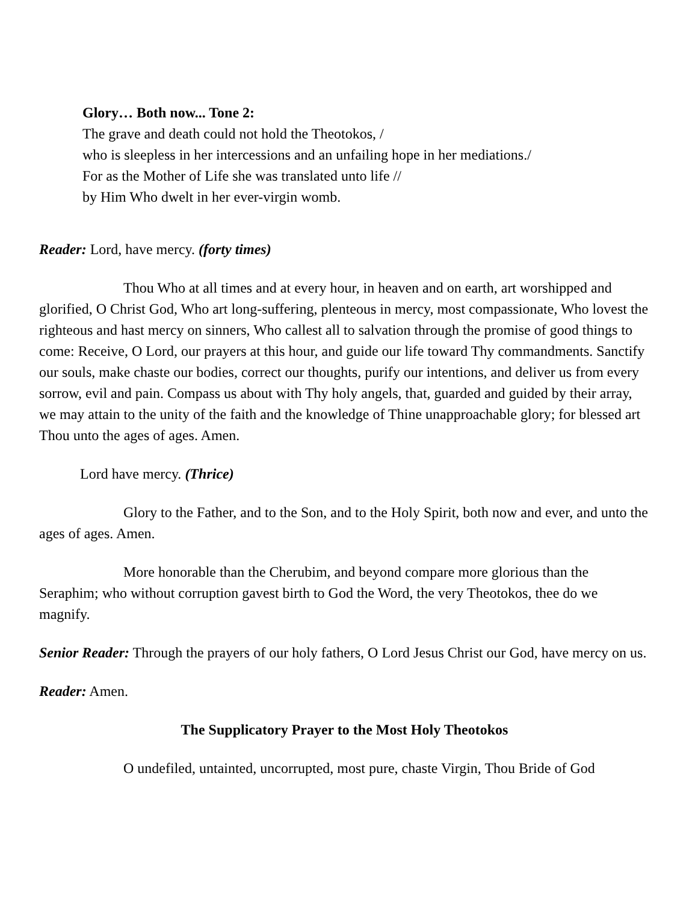Glory… Both now... Tone 2:
The grave and death could not hold the Theotokos, /
who is sleepless in her intercessions and an unfailing hope in her mediations./
For as the Mother of Life she was translated unto life //
by Him Who dwelt in her ever-virgin womb.
Reader: Lord, have mercy. (forty times)
Thou Who at all times and at every hour, in heaven and on earth, art worshipped and glorified, O Christ God, Who art long-suffering, plenteous in mercy, most compassionate, Who lovest the righteous and hast mercy on sinners, Who callest all to salvation through the promise of good things to come: Receive, O Lord, our prayers at this hour, and guide our life toward Thy commandments. Sanctify our souls, make chaste our bodies, correct our thoughts, purify our intentions, and deliver us from every sorrow, evil and pain. Compass us about with Thy holy angels, that, guarded and guided by their array, we may attain to the unity of the faith and the knowledge of Thine unapproachable glory; for blessed art Thou unto the ages of ages. Amen.
Lord have mercy. (Thrice)
Glory to the Father, and to the Son, and to the Holy Spirit, both now and ever, and unto the ages of ages. Amen.
More honorable than the Cherubim, and beyond compare more glorious than the Seraphim; who without corruption gavest birth to God the Word, the very Theotokos, thee do we magnify.
Senior Reader: Through the prayers of our holy fathers, O Lord Jesus Christ our God, have mercy on us.
Reader: Amen.
The Supplicatory Prayer to the Most Holy Theotokos
O undefiled, untainted, uncorrupted, most pure, chaste Virgin, Thou Bride of God